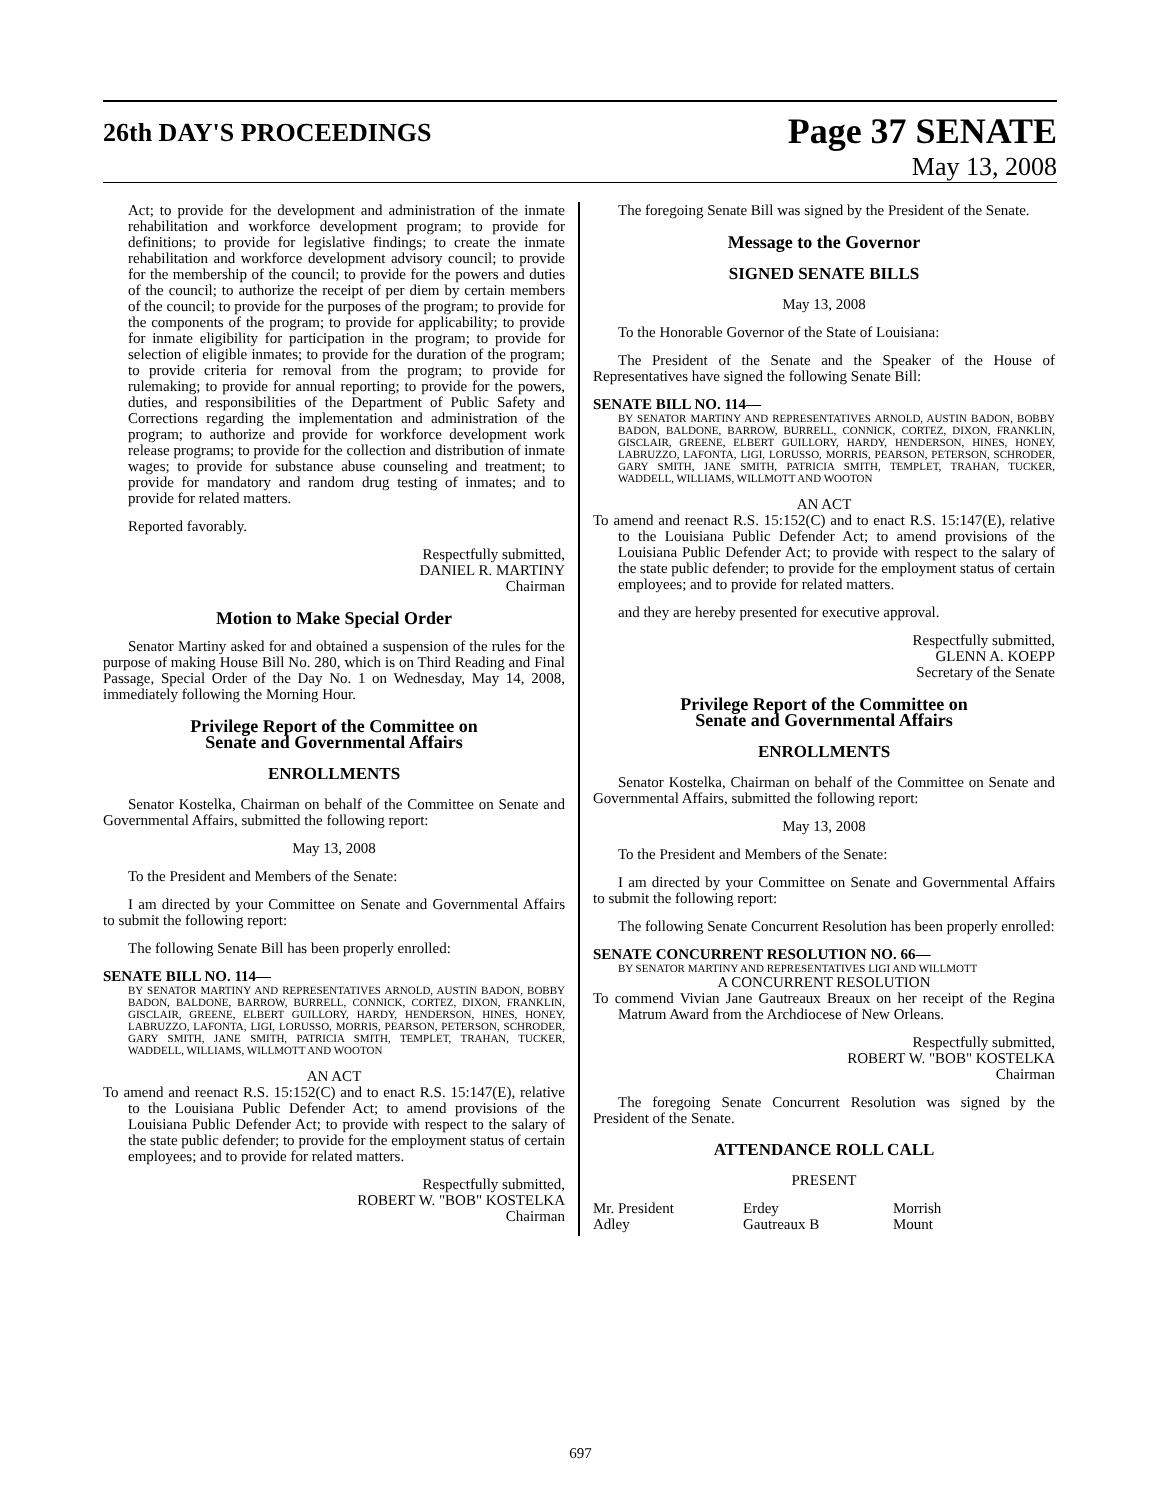26th DAY'S PROCEEDINGS
Page 37 SENATE
May 13, 2008
Act; to provide for the development and administration of the inmate rehabilitation and workforce development program; to provide for definitions; to provide for legislative findings; to create the inmate rehabilitation and workforce development advisory council; to provide for the membership of the council; to provide for the powers and duties of the council; to authorize the receipt of per diem by certain members of the council; to provide for the purposes of the program; to provide for the components of the program; to provide for applicability; to provide for inmate eligibility for participation in the program; to provide for selection of eligible inmates; to provide for the duration of the program; to provide criteria for removal from the program; to provide for rulemaking; to provide for annual reporting; to provide for the powers, duties, and responsibilities of the Department of Public Safety and Corrections regarding the implementation and administration of the program; to authorize and provide for workforce development work release programs; to provide for the collection and distribution of inmate wages; to provide for substance abuse counseling and treatment; to provide for mandatory and random drug testing of inmates; and to provide for related matters.
Reported favorably.
Respectfully submitted,
DANIEL R. MARTINY
Chairman
Motion to Make Special Order
Senator Martiny asked for and obtained a suspension of the rules for the purpose of making House Bill No. 280, which is on Third Reading and Final Passage, Special Order of the Day No. 1 on Wednesday, May 14, 2008, immediately following the Morning Hour.
Privilege Report of the Committee on
Senate and Governmental Affairs
ENROLLMENTS
Senator Kostelka, Chairman on behalf of the Committee on Senate and Governmental Affairs, submitted the following report:
May 13, 2008
To the President and Members of the Senate:
I am directed by your Committee on Senate and Governmental Affairs to submit the following report:
The following Senate Bill has been properly enrolled:
SENATE BILL NO. 114—
BY SENATOR MARTINY AND REPRESENTATIVES ARNOLD, AUSTIN BADON, BOBBY BADON, BALDONE, BARROW, BURRELL, CONNICK, CORTEZ, DIXON, FRANKLIN, GISCLAIR, GREENE, ELBERT GUILLORY, HARDY, HENDERSON, HINES, HONEY, LABRUZZO, LAFONTA, LIGI, LORUSSO, MORRIS, PEARSON, PETERSON, SCHRODER, GARY SMITH, JANE SMITH, PATRICIA SMITH, TEMPLET, TRAHAN, TUCKER, WADDELL, WILLIAMS, WILLMOTT AND WOOTON
AN ACT
To amend and reenact R.S. 15:152(C) and to enact R.S. 15:147(E), relative to the Louisiana Public Defender Act; to amend provisions of the Louisiana Public Defender Act; to provide with respect to the salary of the state public defender; to provide for the employment status of certain employees; and to provide for related matters.
Respectfully submitted,
ROBERT W. "BOB" KOSTELKA
Chairman
The foregoing Senate Bill was signed by the President of the Senate.
Message to the Governor
SIGNED SENATE BILLS
May 13, 2008
To the Honorable Governor of the State of Louisiana:
The President of the Senate and the Speaker of the House of Representatives have signed the following Senate Bill:
SENATE BILL NO. 114—
BY SENATOR MARTINY AND REPRESENTATIVES ARNOLD, AUSTIN BADON, BOBBY BADON, BALDONE, BARROW, BURRELL, CONNICK, CORTEZ, DIXON, FRANKLIN, GISCLAIR, GREENE, ELBERT GUILLORY, HARDY, HENDERSON, HINES, HONEY, LABRUZZO, LAFONTA, LIGI, LORUSSO, MORRIS, PEARSON, PETERSON, SCHRODER, GARY SMITH, JANE SMITH, PATRICIA SMITH, TEMPLET, TRAHAN, TUCKER, WADDELL, WILLIAMS, WILLMOTT AND WOOTON
AN ACT
To amend and reenact R.S. 15:152(C) and to enact R.S. 15:147(E), relative to the Louisiana Public Defender Act; to amend provisions of the Louisiana Public Defender Act; to provide with respect to the salary of the state public defender; to provide for the employment status of certain employees; and to provide for related matters.
and they are hereby presented for executive approval.
Respectfully submitted,
GLENN A. KOEPP
Secretary of the Senate
Privilege Report of the Committee on
Senate and Governmental Affairs
ENROLLMENTS
Senator Kostelka, Chairman on behalf of the Committee on Senate and Governmental Affairs, submitted the following report:
May 13, 2008
To the President and Members of the Senate:
I am directed by your Committee on Senate and Governmental Affairs to submit the following report:
The following Senate Concurrent Resolution has been properly enrolled:
SENATE CONCURRENT RESOLUTION NO. 66—
BY SENATOR MARTINY AND REPRESENTATIVES LIGI AND WILLMOTT
A CONCURRENT RESOLUTION
To commend Vivian Jane Gautreaux Breaux on her receipt of the Regina Matrum Award from the Archdiocese of New Orleans.
Respectfully submitted,
ROBERT W. "BOB" KOSTELKA
Chairman
The foregoing Senate Concurrent Resolution was signed by the President of the Senate.
ATTENDANCE ROLL CALL
PRESENT
Mr. President Erdey Morrish
Adley Gautreaux B Mount
697